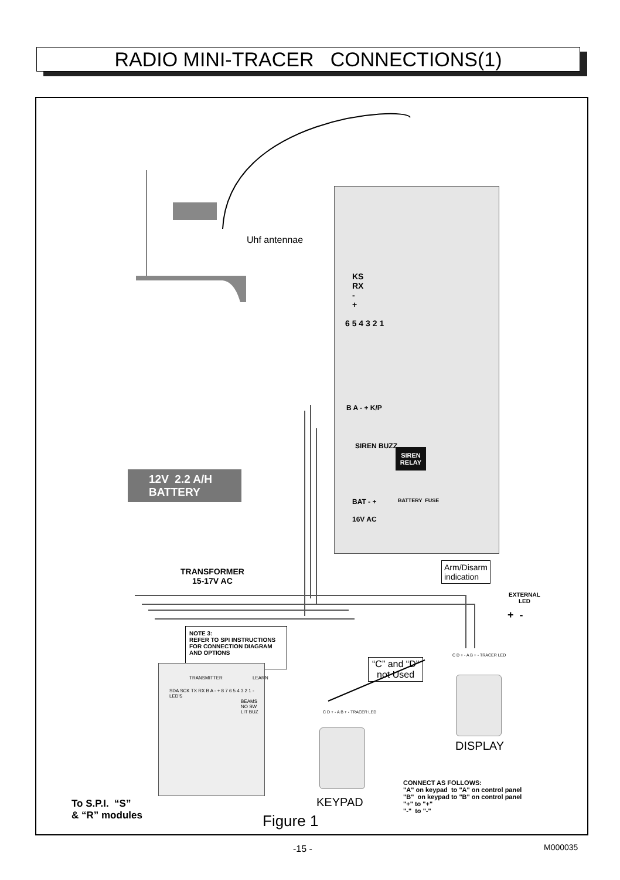RADIO MINI-TRACER CONNECTIONS(1)
Uhf antennae
KS
RX
-
+
6 5 4 3 2 1
B A - + K/P
SIREN BUZZ
BAT - +
16V AC
BATTERY FUSE
SIREN
RELAY
12V 2.2 A/H
BATTERY
TRANSFORMER
15-17V AC
Arm/Disarm
indication
EXTERNAL
LED
+ -
NOTE 3:
REFER TO SPI INSTRUCTIONS FOR CONNECTION DIAGRAM AND OPTIONS
“C” and “D”
not Used
C D + - A B + - TRACER LED
C D + - A B + - TRACER LED
TRANSMITTER LEARN
SDA SCK TX RX B A - + 8 7 6 5 4 3 2 1 - LED'S
BEAMS NO SW LIT BUZ
DISPLAY
KEYPAD
CONNECT AS FOLLOWS:
"A" on keypad to "A" on control panel
"B" on keypad to "B" on control panel
"+" to "+"
"-" to "-"
To S.P.I. “S”
& “R” modules
Figure 1
-15 - M000035